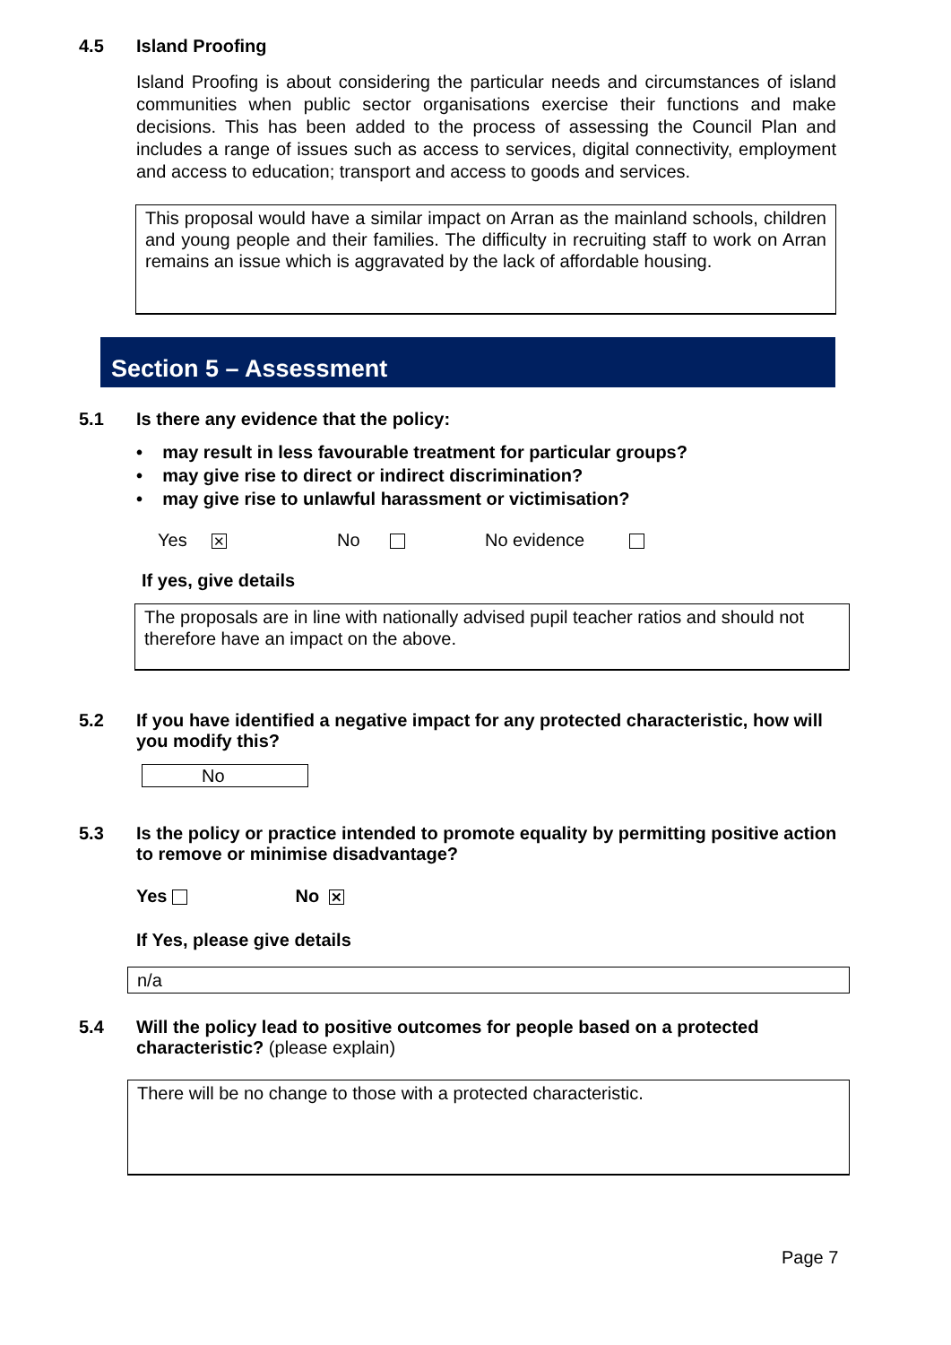4.5 Island Proofing
Island Proofing is about considering the particular needs and circumstances of island communities when public sector organisations exercise their functions and make decisions. This has been added to the process of assessing the Council Plan and includes a range of issues such as access to services, digital connectivity, employment and access to education; transport and access to goods and services.
This proposal would have a similar impact on Arran as the mainland schools, children and young people and their families. The difficulty in recruiting staff to work on Arran remains an issue which is aggravated by the lack of affordable housing.
Section 5 – Assessment
5.1 Is there any evidence that the policy:
• may result in less favourable treatment for particular groups?
• may give rise to direct or indirect discrimination?
• may give rise to unlawful harassment or victimisation?
Yes ✕ No No evidence
If yes, give details
The proposals are in line with nationally advised pupil teacher ratios and should not therefore have an impact on the above.
5.2 If you have identified a negative impact for any protected characteristic, how will you modify this?
No
5.3 Is the policy or practice intended to promote equality by permitting positive action to remove or minimise disadvantage?
Yes No ✕
If Yes, please give details
n/a
5.4 Will the policy lead to positive outcomes for people based on a protected characteristic? (please explain)
There will be no change to those with a protected characteristic.
Page 7